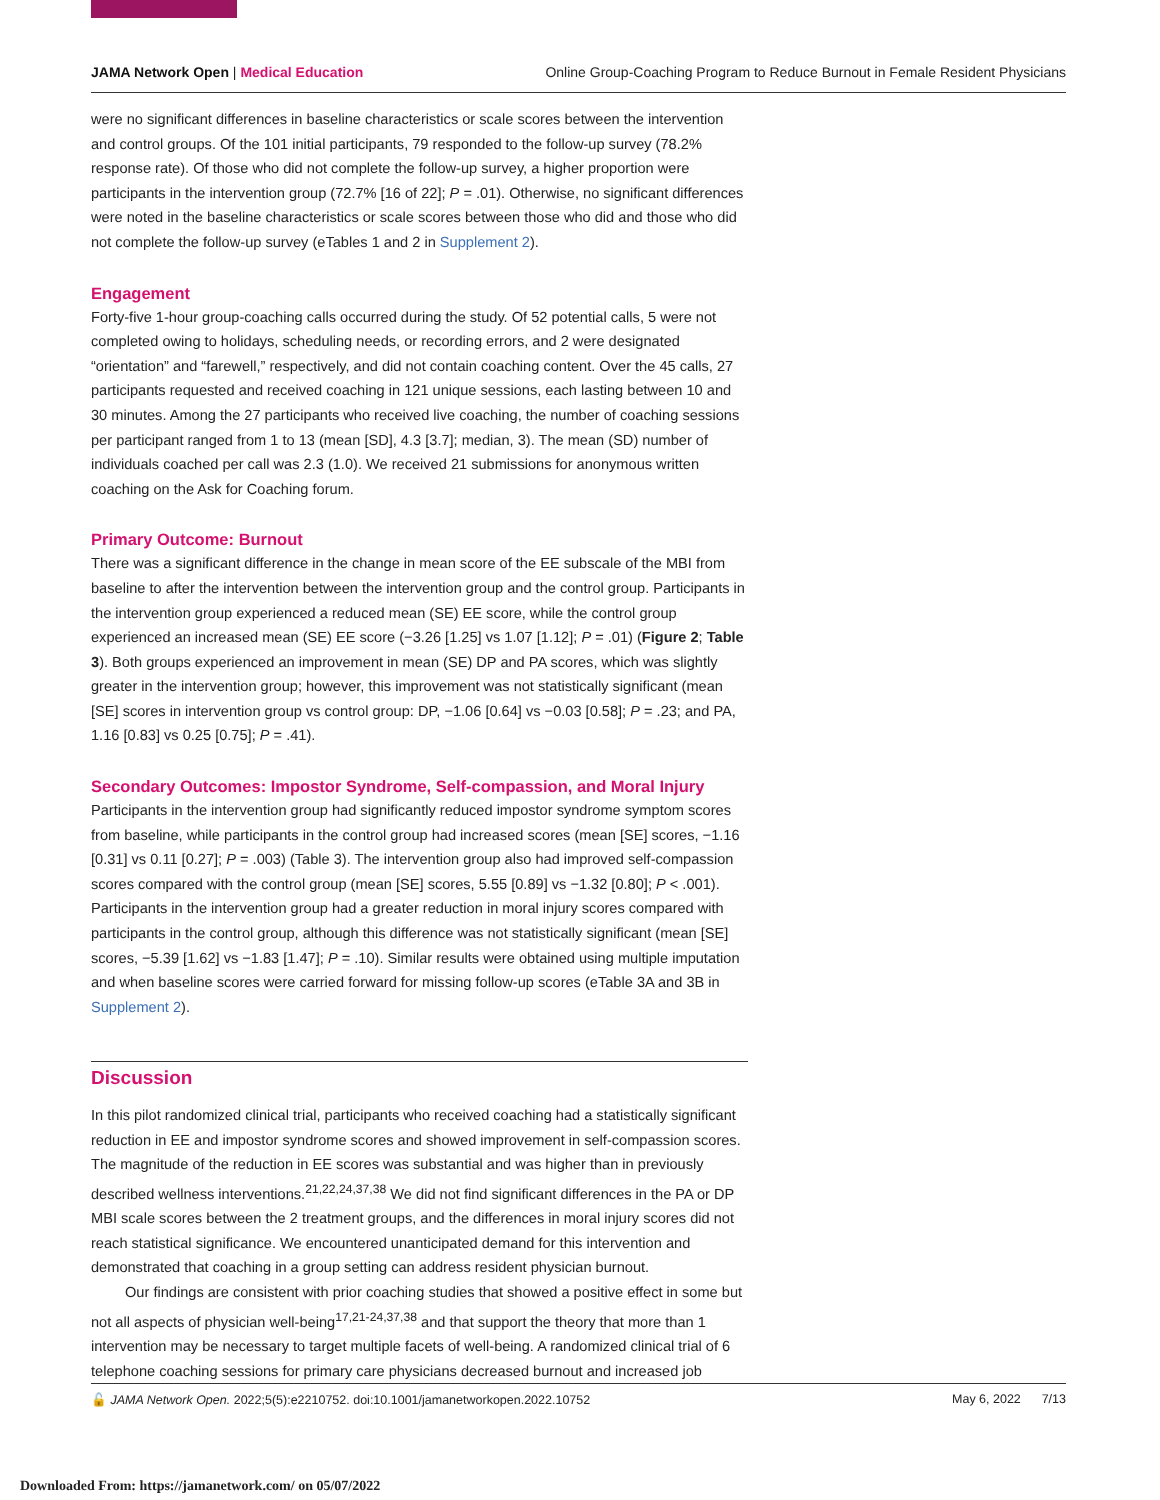JAMA Network Open | Medical Education Online Group-Coaching Program to Reduce Burnout in Female Resident Physicians
were no significant differences in baseline characteristics or scale scores between the intervention and control groups. Of the 101 initial participants, 79 responded to the follow-up survey (78.2% response rate). Of those who did not complete the follow-up survey, a higher proportion were participants in the intervention group (72.7% [16 of 22]; P = .01). Otherwise, no significant differences were noted in the baseline characteristics or scale scores between those who did and those who did not complete the follow-up survey (eTables 1 and 2 in Supplement 2).
Engagement
Forty-five 1-hour group-coaching calls occurred during the study. Of 52 potential calls, 5 were not completed owing to holidays, scheduling needs, or recording errors, and 2 were designated “orientation” and “farewell,” respectively, and did not contain coaching content. Over the 45 calls, 27 participants requested and received coaching in 121 unique sessions, each lasting between 10 and 30 minutes. Among the 27 participants who received live coaching, the number of coaching sessions per participant ranged from 1 to 13 (mean [SD], 4.3 [3.7]; median, 3). The mean (SD) number of individuals coached per call was 2.3 (1.0). We received 21 submissions for anonymous written coaching on the Ask for Coaching forum.
Primary Outcome: Burnout
There was a significant difference in the change in mean score of the EE subscale of the MBI from baseline to after the intervention between the intervention group and the control group. Participants in the intervention group experienced a reduced mean (SE) EE score, while the control group experienced an increased mean (SE) EE score (−3.26 [1.25] vs 1.07 [1.12]; P = .01) (Figure 2; Table 3). Both groups experienced an improvement in mean (SE) DP and PA scores, which was slightly greater in the intervention group; however, this improvement was not statistically significant (mean [SE] scores in intervention group vs control group: DP, −1.06 [0.64] vs −0.03 [0.58]; P = .23; and PA, 1.16 [0.83] vs 0.25 [0.75]; P = .41).
Secondary Outcomes: Impostor Syndrome, Self-compassion, and Moral Injury
Participants in the intervention group had significantly reduced impostor syndrome symptom scores from baseline, while participants in the control group had increased scores (mean [SE] scores, −1.16 [0.31] vs 0.11 [0.27]; P = .003) (Table 3). The intervention group also had improved self-compassion scores compared with the control group (mean [SE] scores, 5.55 [0.89] vs −1.32 [0.80]; P < .001). Participants in the intervention group had a greater reduction in moral injury scores compared with participants in the control group, although this difference was not statistically significant (mean [SE] scores, −5.39 [1.62] vs −1.83 [1.47]; P = .10). Similar results were obtained using multiple imputation and when baseline scores were carried forward for missing follow-up scores (eTable 3A and 3B in Supplement 2).
Discussion
In this pilot randomized clinical trial, participants who received coaching had a statistically significant reduction in EE and impostor syndrome scores and showed improvement in self-compassion scores. The magnitude of the reduction in EE scores was substantial and was higher than in previously described wellness interventions.<sup>21,22,24,37,38</sup> We did not find significant differences in the PA or DP MBI scale scores between the 2 treatment groups, and the differences in moral injury scores did not reach statistical significance. We encountered unanticipated demand for this intervention and demonstrated that coaching in a group setting can address resident physician burnout.
Our findings are consistent with prior coaching studies that showed a positive effect in some but not all aspects of physician well-being<sup>17,21-24,37,38</sup> and that support the theory that more than 1 intervention may be necessary to target multiple facets of well-being. A randomized clinical trial of 6 telephone coaching sessions for primary care physicians decreased burnout and increased job
🔓 JAMA Network Open. 2022;5(5):e2210752. doi:10.1001/jamanetworkopen.2022.10752 May 6, 2022 7/13
Downloaded From: https://jamanetwork.com/ on 05/07/2022